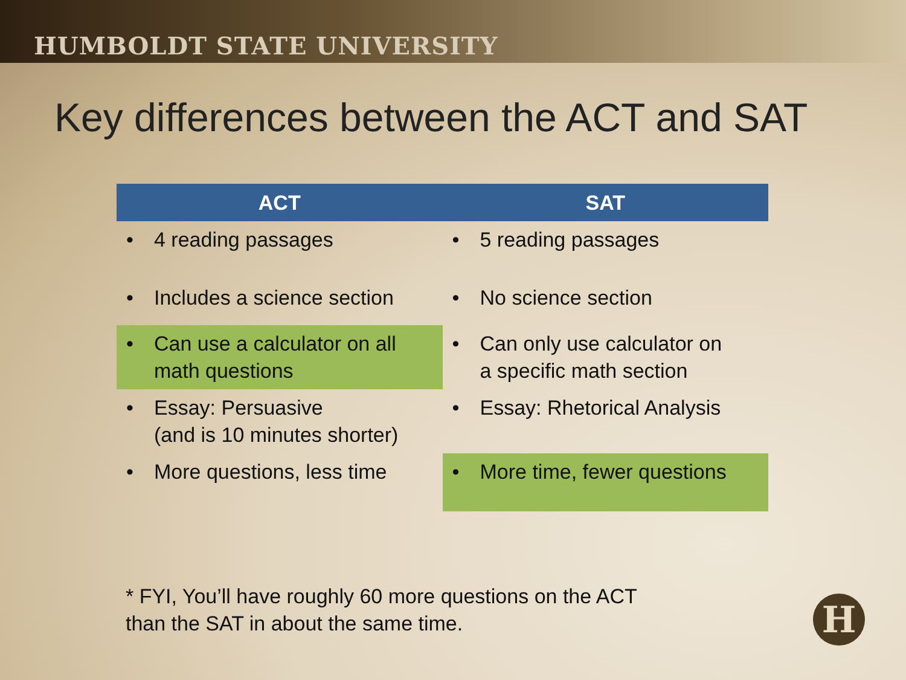HUMBOLDT STATE UNIVERSITY
Key differences between the ACT and SAT
| ACT | SAT |
| --- | --- |
| • 4 reading passages | • 5 reading passages |
| • Includes a science section | • No science section |
| • Can use a calculator on all math questions | • Can only use calculator on a specific math section |
| • Essay: Persuasive (and is 10 minutes shorter) | • Essay: Rhetorical Analysis |
| • More questions, less time | • More time, fewer questions |
* FYI, You’ll have roughly 60 more questions on the ACT
than the SAT in about the same time.
H